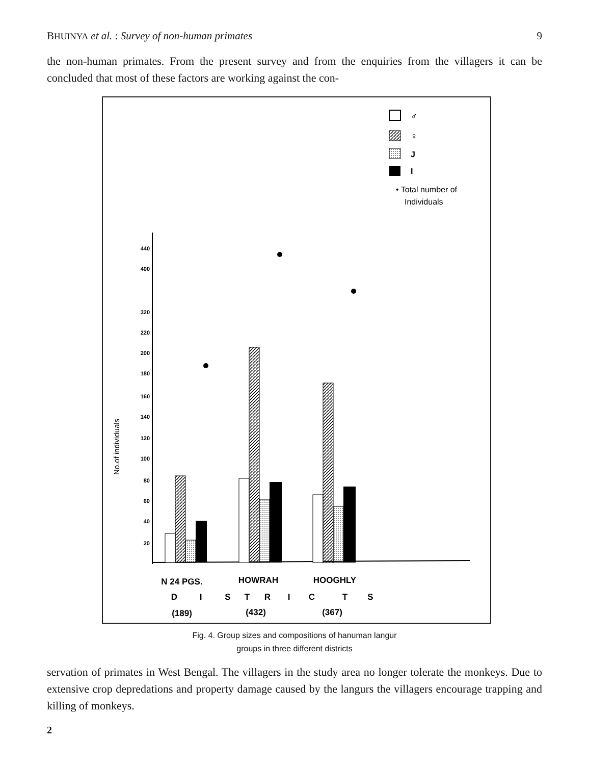BHUINYA et al. : Survey of non-human primates 9
the non-human primates. From the present survey and from the enquiries from the villagers it can be concluded that most of these factors are working against the con-
♂
♀
J
I
• Total number of
Individuals
440
400
320
220
200
180
160
140
120
100
80
60
40
20
No.of individuals
N 24 PGS.
HOWRAH
HOOGHLY
D
I
S
T
R
I
C
T
S
(189)
(432)
(367)
Fig. 4. Group sizes and compositions of hanuman langur
groups in three different districts
servation of primates in West Bengal. The villagers in the study area no longer tolerate the monkeys. Due to extensive crop depredations and property damage caused by the langurs the villagers encourage trapping and killing of monkeys.
2